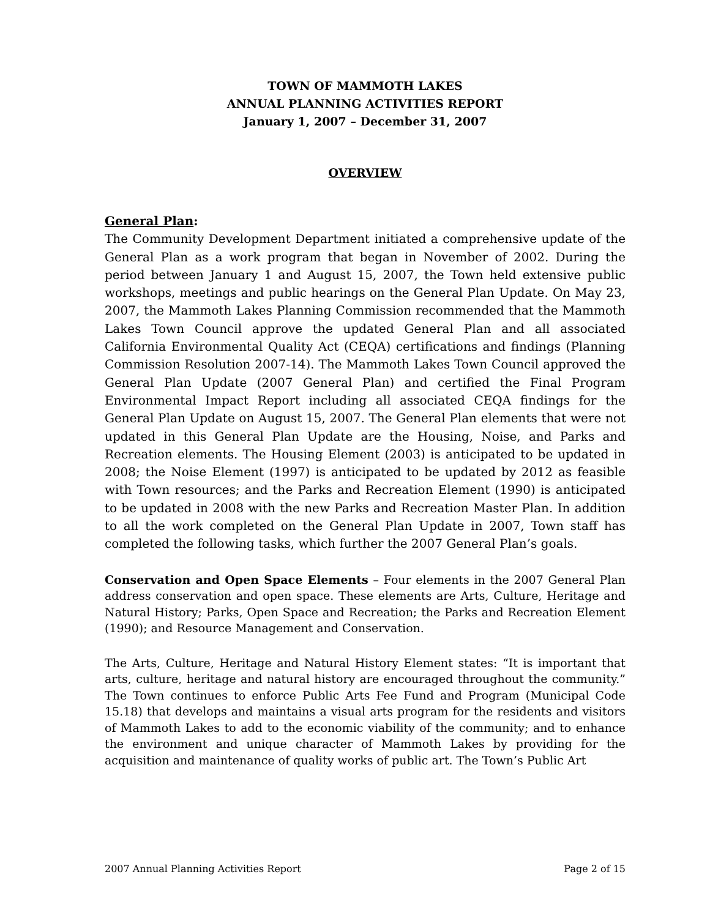TOWN OF MAMMOTH LAKES
ANNUAL PLANNING ACTIVITIES REPORT
January 1, 2007 – December 31, 2007
OVERVIEW
General Plan:
The Community Development Department initiated a comprehensive update of the General Plan as a work program that began in November of 2002. During the period between January 1 and August 15, 2007, the Town held extensive public workshops, meetings and public hearings on the General Plan Update. On May 23, 2007, the Mammoth Lakes Planning Commission recommended that the Mammoth Lakes Town Council approve the updated General Plan and all associated California Environmental Quality Act (CEQA) certifications and findings (Planning Commission Resolution 2007-14). The Mammoth Lakes Town Council approved the General Plan Update (2007 General Plan) and certified the Final Program Environmental Impact Report including all associated CEQA findings for the General Plan Update on August 15, 2007. The General Plan elements that were not updated in this General Plan Update are the Housing, Noise, and Parks and Recreation elements. The Housing Element (2003) is anticipated to be updated in 2008; the Noise Element (1997) is anticipated to be updated by 2012 as feasible with Town resources; and the Parks and Recreation Element (1990) is anticipated to be updated in 2008 with the new Parks and Recreation Master Plan. In addition to all the work completed on the General Plan Update in 2007, Town staff has completed the following tasks, which further the 2007 General Plan’s goals.
Conservation and Open Space Elements – Four elements in the 2007 General Plan address conservation and open space. These elements are Arts, Culture, Heritage and Natural History; Parks, Open Space and Recreation; the Parks and Recreation Element (1990); and Resource Management and Conservation.
The Arts, Culture, Heritage and Natural History Element states: “It is important that arts, culture, heritage and natural history are encouraged throughout the community.” The Town continues to enforce Public Arts Fee Fund and Program (Municipal Code 15.18) that develops and maintains a visual arts program for the residents and visitors of Mammoth Lakes to add to the economic viability of the community; and to enhance the environment and unique character of Mammoth Lakes by providing for the acquisition and maintenance of quality works of public art. The Town’s Public Art
2007 Annual Planning Activities Report Page 2 of 15